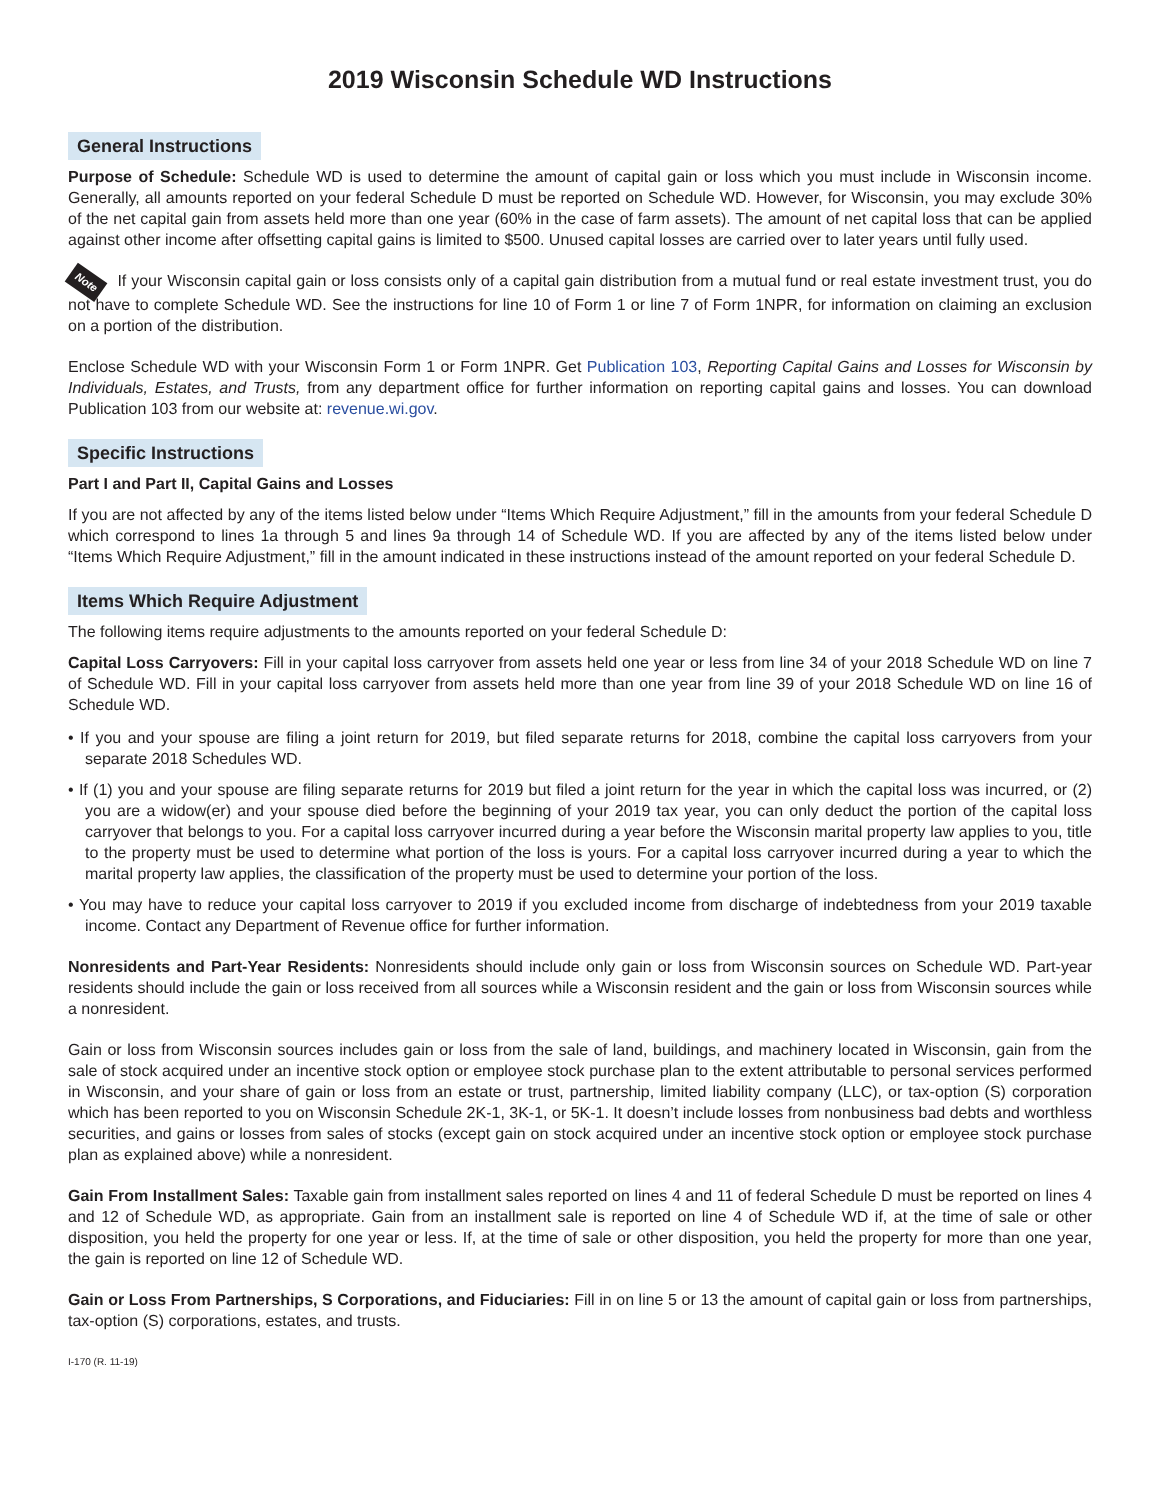2019 Wisconsin Schedule WD Instructions
General Instructions
Purpose of Schedule: Schedule WD is used to determine the amount of capital gain or loss which you must include in Wisconsin income. Generally, all amounts reported on your federal Schedule D must be reported on Schedule WD. However, for Wisconsin, you may exclude 30% of the net capital gain from assets held more than one year (60% in the case of farm assets). The amount of net capital loss that can be applied against other income after offsetting capital gains is limited to $500. Unused capital losses are carried over to later years until fully used.
Note If your Wisconsin capital gain or loss consists only of a capital gain distribution from a mutual fund or real estate investment trust, you do not have to complete Schedule WD. See the instructions for line 10 of Form 1 or line 7 of Form 1NPR, for information on claiming an exclusion on a portion of the distribution.
Enclose Schedule WD with your Wisconsin Form 1 or Form 1NPR. Get Publication 103, Reporting Capital Gains and Losses for Wisconsin by Individuals, Estates, and Trusts, from any department office for further information on reporting capital gains and losses. You can download Publication 103 from our website at: revenue.wi.gov.
Specific Instructions
Part I and Part II, Capital Gains and Losses
If you are not affected by any of the items listed below under “Items Which Require Adjustment,” fill in the amounts from your federal Schedule D which correspond to lines 1a through 5 and lines 9a through 14 of Schedule WD. If you are affected by any of the items listed below under “Items Which Require Adjustment,” fill in the amount indicated in these instructions instead of the amount reported on your federal Schedule D.
Items Which Require Adjustment
The following items require adjustments to the amounts reported on your federal Schedule D:
Capital Loss Carryovers: Fill in your capital loss carryover from assets held one year or less from line 34 of your 2018 Schedule WD on line 7 of Schedule WD. Fill in your capital loss carryover from assets held more than one year from line 39 of your 2018 Schedule WD on line 16 of Schedule WD.
• If you and your spouse are filing a joint return for 2019, but filed separate returns for 2018, combine the capital loss carryovers from your separate 2018 Schedules WD.
• If (1) you and your spouse are filing separate returns for 2019 but filed a joint return for the year in which the capital loss was incurred, or (2) you are a widow(er) and your spouse died before the beginning of your 2019 tax year, you can only deduct the portion of the capital loss carryover that belongs to you. For a capital loss carryover incurred during a year before the Wisconsin marital property law applies to you, title to the property must be used to determine what portion of the loss is yours. For a capital loss carryover incurred during a year to which the marital property law applies, the classification of the property must be used to determine your portion of the loss.
• You may have to reduce your capital loss carryover to 2019 if you excluded income from discharge of indebtedness from your 2019 taxable income. Contact any Department of Revenue office for further information.
Nonresidents and Part-Year Residents: Nonresidents should include only gain or loss from Wisconsin sources on Schedule WD. Part-year residents should include the gain or loss received from all sources while a Wisconsin resident and the gain or loss from Wisconsin sources while a nonresident.
Gain or loss from Wisconsin sources includes gain or loss from the sale of land, buildings, and machinery located in Wisconsin, gain from the sale of stock acquired under an incentive stock option or employee stock purchase plan to the extent attributable to personal services performed in Wisconsin, and your share of gain or loss from an estate or trust, partnership, limited liability company (LLC), or tax-option (S) corporation which has been reported to you on Wisconsin Schedule 2K-1, 3K-1, or 5K-1. It doesn’t include losses from nonbusiness bad debts and worthless securities, and gains or losses from sales of stocks (except gain on stock acquired under an incentive stock option or employee stock purchase plan as explained above) while a nonresident.
Gain From Installment Sales: Taxable gain from installment sales reported on lines 4 and 11 of federal Schedule D must be reported on lines 4 and 12 of Schedule WD, as appropriate. Gain from an installment sale is reported on line 4 of Schedule WD if, at the time of sale or other disposition, you held the property for one year or less. If, at the time of sale or other disposition, you held the property for more than one year, the gain is reported on line 12 of Schedule WD.
Gain or Loss From Partnerships, S Corporations, and Fiduciaries: Fill in on line 5 or 13 the amount of capital gain or loss from partnerships, tax-option (S) corporations, estates, and trusts.
I-170 (R. 11-19)